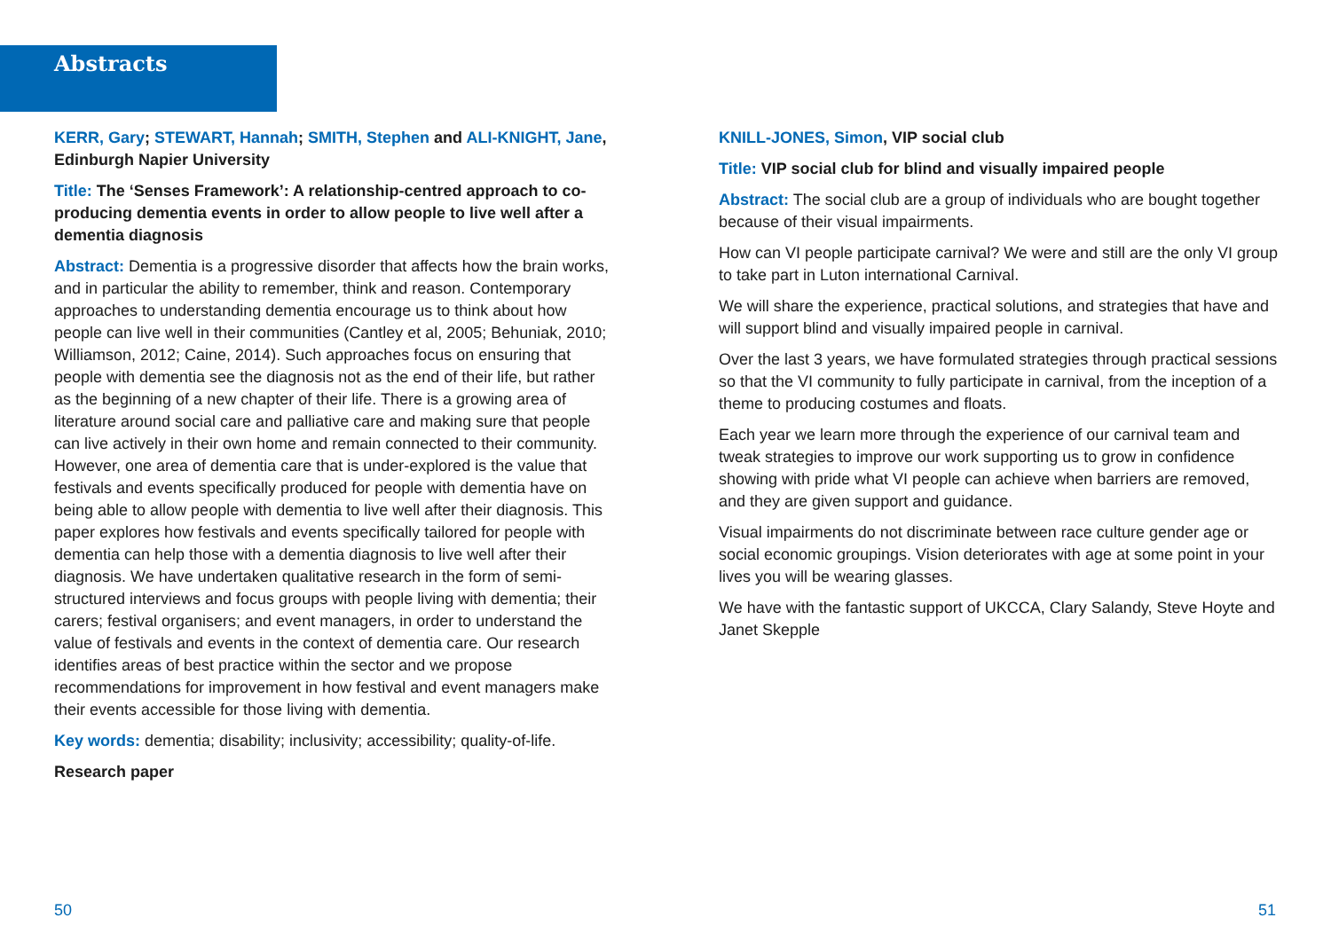Abstracts
KERR, Gary; STEWART, Hannah; SMITH, Stephen and ALI-KNIGHT, Jane, Edinburgh Napier University
Title: The ‘Senses Framework’: A relationship-centred approach to co-producing dementia events in order to allow people to live well after a dementia diagnosis
Abstract: Dementia is a progressive disorder that affects how the brain works, and in particular the ability to remember, think and reason. Contemporary approaches to understanding dementia encourage us to think about how people can live well in their communities (Cantley et al, 2005; Behuniak, 2010; Williamson, 2012; Caine, 2014). Such approaches focus on ensuring that people with dementia see the diagnosis not as the end of their life, but rather as the beginning of a new chapter of their life. There is a growing area of literature around social care and palliative care and making sure that people can live actively in their own home and remain connected to their community. However, one area of dementia care that is under-explored is the value that festivals and events specifically produced for people with dementia have on being able to allow people with dementia to live well after their diagnosis. This paper explores how festivals and events specifically tailored for people with dementia can help those with a dementia diagnosis to live well after their diagnosis. We have undertaken qualitative research in the form of semi-structured interviews and focus groups with people living with dementia; their carers; festival organisers; and event managers, in order to understand the value of festivals and events in the context of dementia care. Our research identifies areas of best practice within the sector and we propose recommendations for improvement in how festival and event managers make their events accessible for those living with dementia.
Key words: dementia; disability; inclusivity; accessibility; quality-of-life.
Research paper
KNILL-JONES, Simon, VIP social club
Title: VIP social club for blind and visually impaired people
Abstract: The social club are a group of individuals who are bought together because of their visual impairments.
How can VI people participate carnival? We were and still are the only VI group to take part in Luton international Carnival.
We will share the experience, practical solutions, and strategies that have and will support blind and visually impaired people in carnival.
Over the last 3 years, we have formulated strategies through practical sessions so that the VI community to fully participate in carnival, from the inception of a theme to producing costumes and floats.
Each year we learn more through the experience of our carnival team and tweak strategies to improve our work supporting us to grow in confidence showing with pride what VI people can achieve when barriers are removed, and they are given support and guidance.
Visual impairments do not discriminate between race culture gender age or social economic groupings. Vision deteriorates with age at some point in your lives you will be wearing glasses.
We have with the fantastic support of UKCCA, Clary Salandy, Steve Hoyte and Janet Skepple
50 51